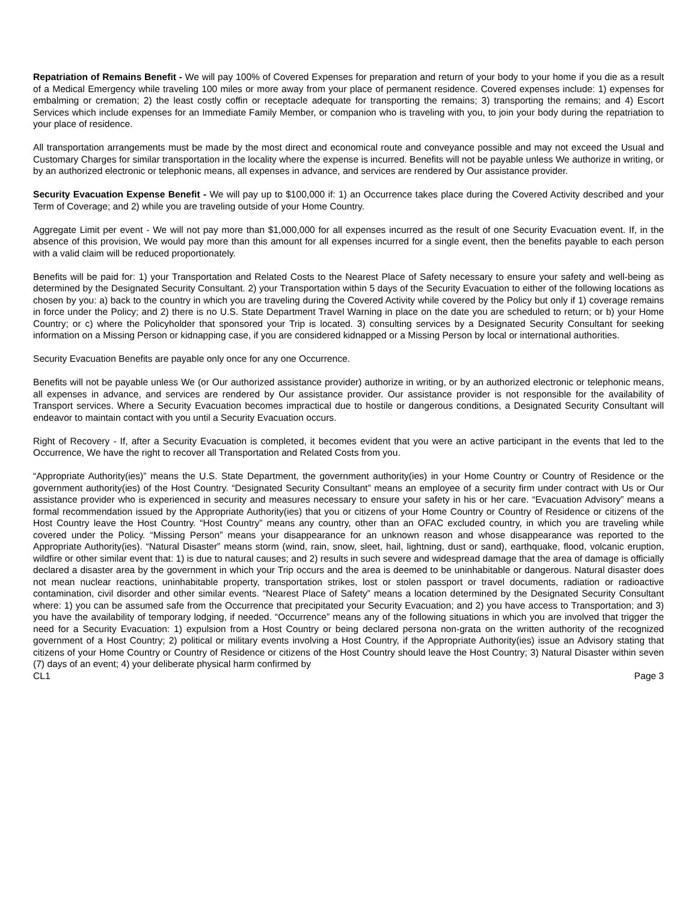Repatriation of Remains Benefit - We will pay 100% of Covered Expenses for preparation and return of your body to your home if you die as a result of a Medical Emergency while traveling 100 miles or more away from your place of permanent residence. Covered expenses include: 1) expenses for embalming or cremation; 2) the least costly coffin or receptacle adequate for transporting the remains; 3) transporting the remains; and 4) Escort Services which include expenses for an Immediate Family Member, or companion who is traveling with you, to join your body during the repatriation to your place of residence.
All transportation arrangements must be made by the most direct and economical route and conveyance possible and may not exceed the Usual and Customary Charges for similar transportation in the locality where the expense is incurred. Benefits will not be payable unless We authorize in writing, or by an authorized electronic or telephonic means, all expenses in advance, and services are rendered by Our assistance provider.
Security Evacuation Expense Benefit - We will pay up to $100,000 if: 1) an Occurrence takes place during the Covered Activity described and your Term of Coverage; and 2) while you are traveling outside of your Home Country.
Aggregate Limit per event - We will not pay more than $1,000,000 for all expenses incurred as the result of one Security Evacuation event. If, in the absence of this provision, We would pay more than this amount for all expenses incurred for a single event, then the benefits payable to each person with a valid claim will be reduced proportionately.
Benefits will be paid for: 1) your Transportation and Related Costs to the Nearest Place of Safety necessary to ensure your safety and well-being as determined by the Designated Security Consultant. 2) your Transportation within 5 days of the Security Evacuation to either of the following locations as chosen by you: a) back to the country in which you are traveling during the Covered Activity while covered by the Policy but only if 1) coverage remains in force under the Policy; and 2) there is no U.S. State Department Travel Warning in place on the date you are scheduled to return; or b) your Home Country; or c) where the Policyholder that sponsored your Trip is located. 3) consulting services by a Designated Security Consultant for seeking information on a Missing Person or kidnapping case, if you are considered kidnapped or a Missing Person by local or international authorities.
Security Evacuation Benefits are payable only once for any one Occurrence.
Benefits will not be payable unless We (or Our authorized assistance provider) authorize in writing, or by an authorized electronic or telephonic means, all expenses in advance, and services are rendered by Our assistance provider. Our assistance provider is not responsible for the availability of Transport services. Where a Security Evacuation becomes impractical due to hostile or dangerous conditions, a Designated Security Consultant will endeavor to maintain contact with you until a Security Evacuation occurs.
Right of Recovery - If, after a Security Evacuation is completed, it becomes evident that you were an active participant in the events that led to the Occurrence, We have the right to recover all Transportation and Related Costs from you.
“Appropriate Authority(ies)” means the U.S. State Department, the government authority(ies) in your Home Country or Country of Residence or the government authority(ies) of the Host Country. “Designated Security Consultant” means an employee of a security firm under contract with Us or Our assistance provider who is experienced in security and measures necessary to ensure your safety in his or her care. “Evacuation Advisory” means a formal recommendation issued by the Appropriate Authority(ies) that you or citizens of your Home Country or Country of Residence or citizens of the Host Country leave the Host Country. “Host Country” means any country, other than an OFAC excluded country, in which you are traveling while covered under the Policy. “Missing Person” means your disappearance for an unknown reason and whose disappearance was reported to the Appropriate Authority(ies). “Natural Disaster” means storm (wind, rain, snow, sleet, hail, lightning, dust or sand), earthquake, flood, volcanic eruption, wildfire or other similar event that: 1) is due to natural causes; and 2) results in such severe and widespread damage that the area of damage is officially declared a disaster area by the government in which your Trip occurs and the area is deemed to be uninhabitable or dangerous. Natural disaster does not mean nuclear reactions, uninhabitable property, transportation strikes, lost or stolen passport or travel documents, radiation or radioactive contamination, civil disorder and other similar events. “Nearest Place of Safety” means a location determined by the Designated Security Consultant where: 1) you can be assumed safe from the Occurrence that precipitated your Security Evacuation; and 2) you have access to Transportation; and 3) you have the availability of temporary lodging, if needed. “Occurrence” means any of the following situations in which you are involved that trigger the need for a Security Evacuation: 1) expulsion from a Host Country or being declared persona non-grata on the written authority of the recognized government of a Host Country; 2) political or military events involving a Host Country, if the Appropriate Authority(ies) issue an Advisory stating that citizens of your Home Country or Country of Residence or citizens of the Host Country should leave the Host Country; 3) Natural Disaster within seven (7) days of an event; 4) your deliberate physical harm confirmed by
CL1 Page 3